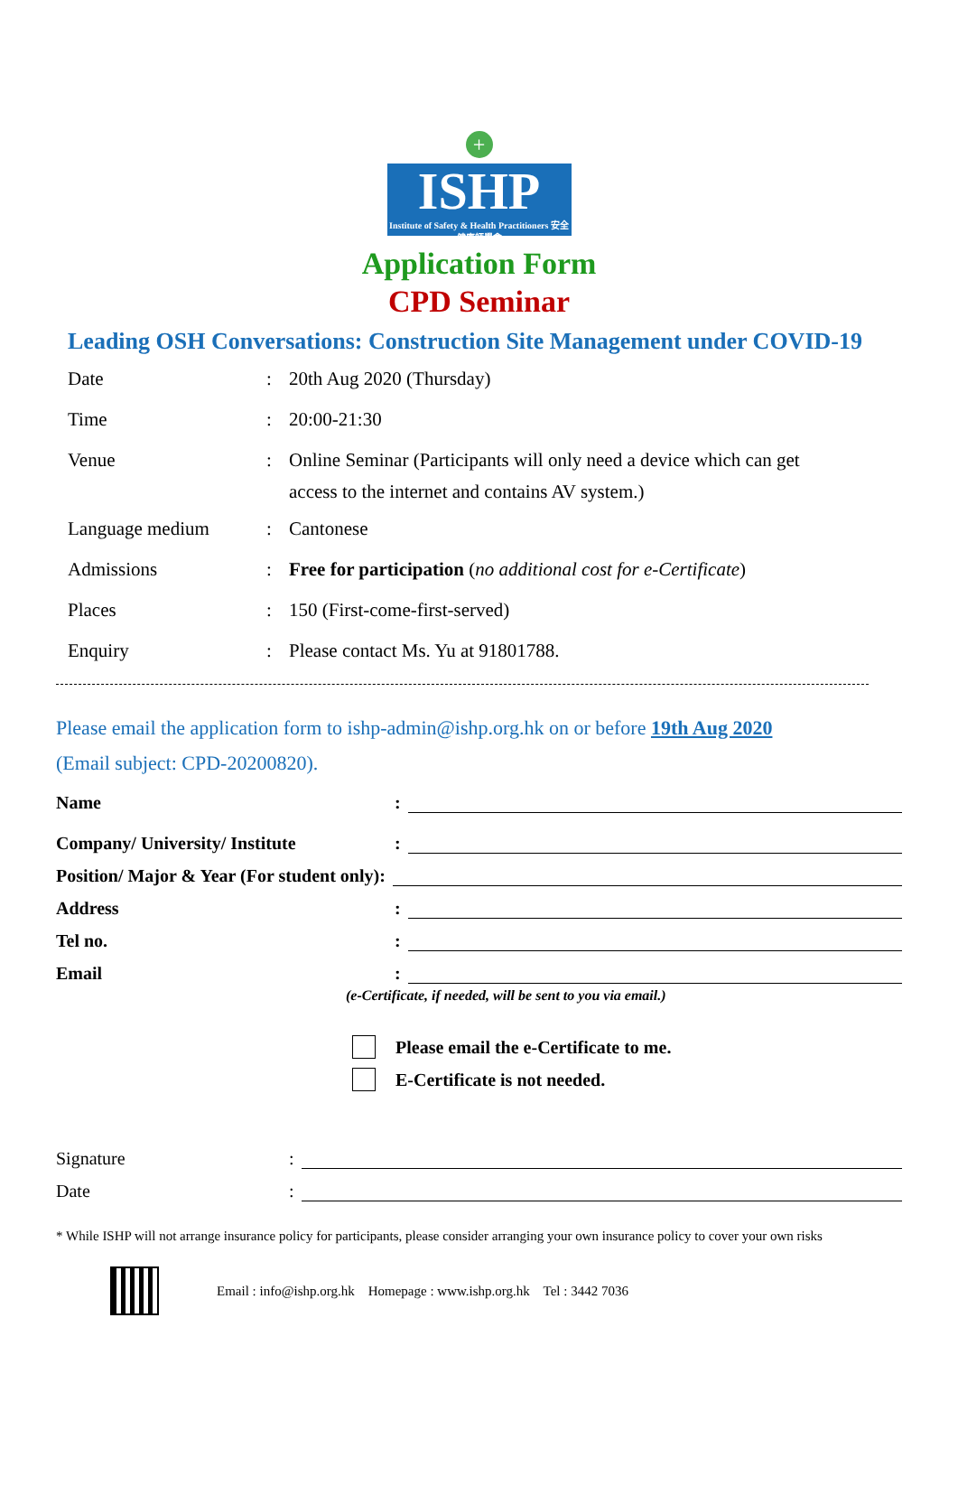+
ISHP
Institute of Safety & Health Practitioners 安全健康師學會
Application Form
CPD Seminar
Leading OSH Conversations: Construction Site Management under COVID-19
| Date | : | 20th Aug 2020 (Thursday) |
| Time | : | 20:00-21:30 |
| Venue | : | Online Seminar (Participants will only need a device which can get access to the internet and contains AV system.) |
| Language medium | : | Cantonese |
| Admissions | : | Free for participation ( no additional cost for e-Certificate ) |
| Places | : | 150 (First-come-first-served) |
| Enquiry | : | Please contact Ms. Yu at 91801788. |
Please email the application form to ishp-admin@ishp.org.hk on or before 19th Aug 2020
(Email subject: CPD-20200820).
Name:
Company/ University/ Institute:
Position/ Major & Year (For student only):
Address:
Tel no.:
Email:
(e-Certificate, if needed, will be sent to you via email.)
Please email the e-Certificate to me.
E-Certificate is not needed.
Signature:
Date:
* While ISHP will not arrange insurance policy for participants, please consider arranging your own insurance policy to cover your own risks
Email : info@ishp.org.hk Homepage : www.ishp.org.hk Tel : 3442 7036